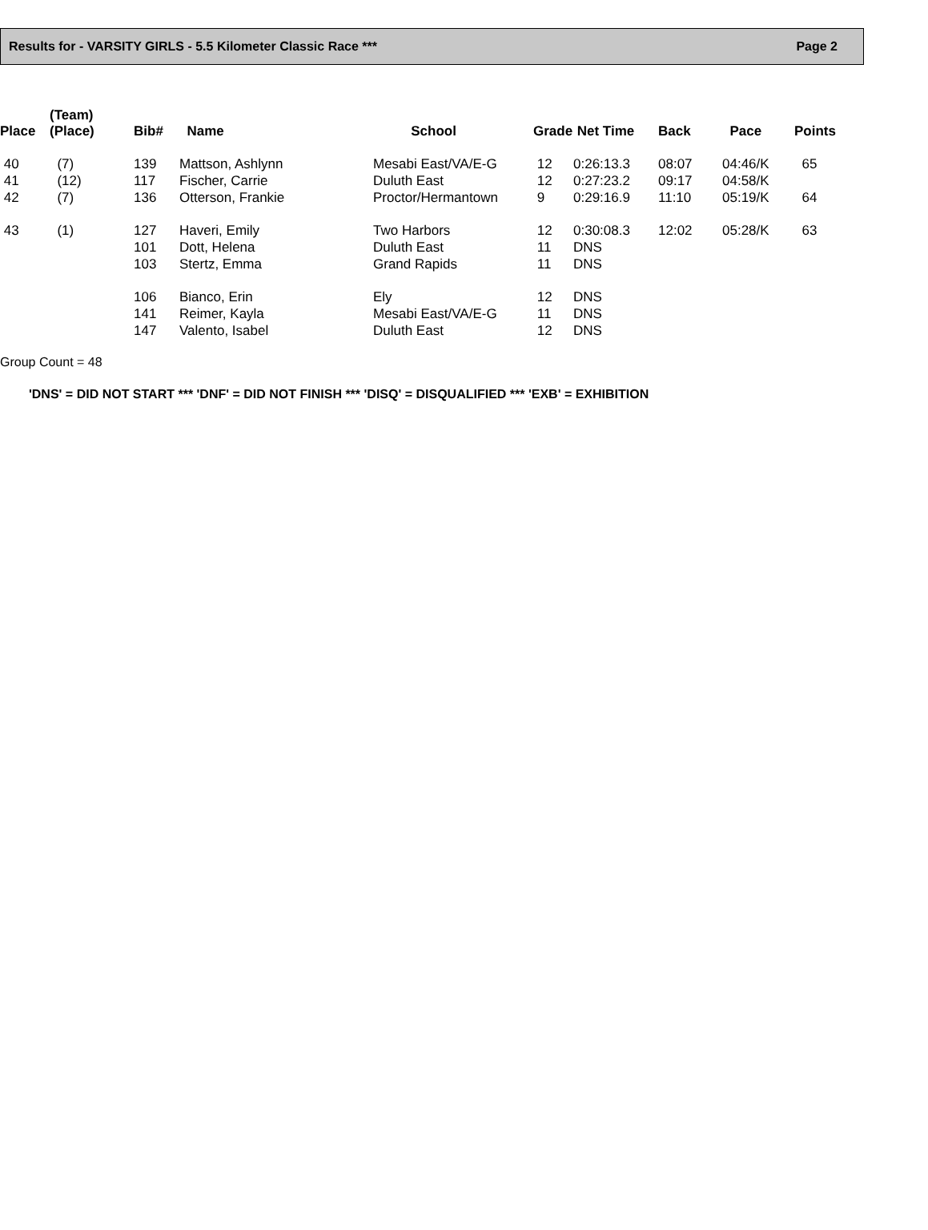Results for - VARSITY GIRLS - 5.5 Kilometer Classic Race *** Page 2
| Place | (Team) (Place) | Bib# | Name | School | Grade | Net Time | Back | Pace | Points |
| --- | --- | --- | --- | --- | --- | --- | --- | --- | --- |
| 40 | (7) | 139 | Mattson, Ashlynn | Mesabi East/VA/E-G | 12 | 0:26:13.3 | 08:07 | 04:46/K | 65 |
| 41 | (12) | 117 | Fischer, Carrie | Duluth East | 12 | 0:27:23.2 | 09:17 | 04:58/K | |
| 42 | (7) | 136 | Otterson, Frankie | Proctor/Hermantown | 9 | 0:29:16.9 | 11:10 | 05:19/K | 64 |
| 43 | (1) | 127 | Haveri, Emily | Two Harbors | 12 | 0:30:08.3 | 12:02 | 05:28/K | 63 |
| | | 101 | Dott, Helena | Duluth East | 11 | DNS | | | |
| | | 103 | Stertz, Emma | Grand Rapids | 11 | DNS | | | |
| | | 106 | Bianco, Erin | Ely | 12 | DNS | | | |
| | | 141 | Reimer, Kayla | Mesabi East/VA/E-G | 11 | DNS | | | |
| | | 147 | Valento, Isabel | Duluth East | 12 | DNS | | | |
Group Count = 48
'DNS' = DID NOT START *** 'DNF' = DID NOT FINISH *** 'DISQ' = DISQUALIFIED *** 'EXB' = EXHIBITION